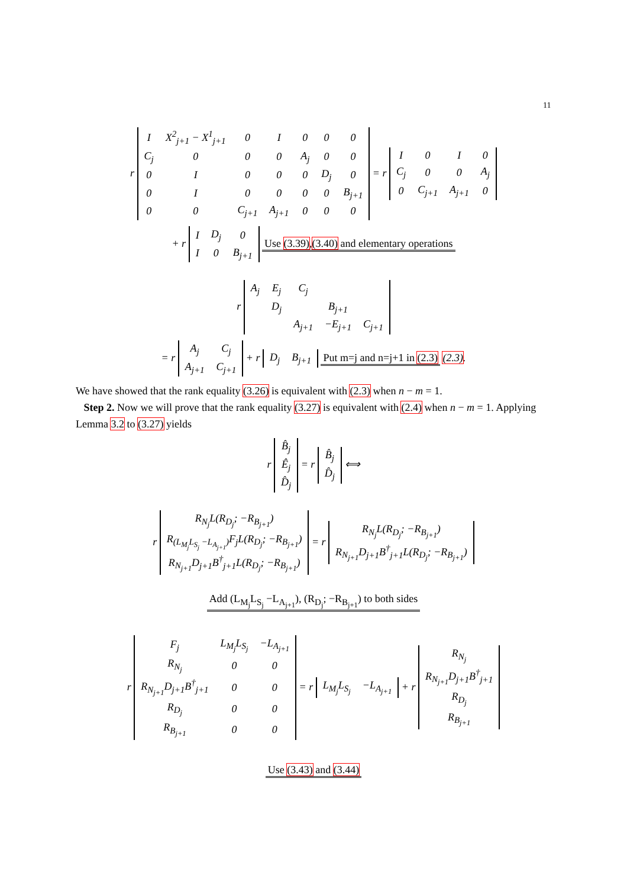11
r
| I | X<sup>2</sup><sub>j+1</sub> − X<sup>1</sup><sub>j+1</sub> | 0 | I | 0 | 0 | 0 |
| C<sub>j</sub> | 0 | 0 | 0 | A<sub>j</sub> | 0 | 0 |
| 0 | I | 0 | 0 | 0 | D<sub>j</sub> | 0 |
| 0 | I | 0 | 0 | 0 | 0 | B<sub>j+1</sub> |
| 0 | 0 | C<sub>j+1</sub> | A<sub>j+1</sub> | 0 | 0 | 0 |
= r
| I | 0 | I | 0 |
| C<sub>j</sub> | 0 | 0 | A<sub>j</sub> |
| 0 | C<sub>j+1</sub> | A<sub>j+1</sub> | 0 |
+ r
| I | D<sub>j</sub> | 0 |
| I | 0 | B<sub>j+1</sub> |
Use (3.39),(3.40) and elementary operations
r
| A<sub>j</sub> | E<sub>j</sub> | C<sub>j</sub> | | |
| | D<sub>j</sub> | | B<sub>j+1</sub> | |
| | | A<sub>j+1</sub> | −E<sub>j+1</sub> | C<sub>j+1</sub> |
= r
| A<sub>j</sub> | C<sub>j</sub> |
| A<sub>j+1</sub> | C<sub>j+1</sub> |
+ r
| D<sub>j</sub> | B<sub>j+1</sub> |
Put m=j and n=j+1 in (2.3) (2.3).
We have showed that the rank equality (3.26) is equivalent with (2.3) when n − m = 1.
Step 2. Now we will prove that the rank equality (3.27) is equivalent with (2.4) when n − m = 1. Applying Lemma 3.2 to (3.27) yields
r
| B̂<sub>j</sub> |
| Ê<sub>j</sub> |
| D̂<sub>j</sub> |
= r
| B̂<sub>j</sub> |
| D̂<sub>j</sub> |
⟺
r
| R<sub>N<sub>j</sub></sub>L(R<sub>D<sub>j</sub></sub>; −R<sub>B<sub>j+1</sub></sub>) |
| R<sub>(L<sub>M<sub>j</sub></sub>L<sub>S<sub>j</sub></sub> −L<sub>A<sub>j+1</sub></sub>)</sub>F<sub>j</sub>L(R<sub>D<sub>j</sub></sub>; −R<sub>B<sub>j+1</sub></sub>) |
| R<sub>N<sub>j+1</sub></sub>D<sub>j+1</sub>B<sup>†</sup><sub>j+1</sub>L(R<sub>D<sub>j</sub></sub>; −R<sub>B<sub>j+1</sub></sub>) |
= r
| R<sub>N<sub>j</sub></sub>L(R<sub>D<sub>j</sub></sub>; −R<sub>B<sub>j+1</sub></sub>) |
| R<sub>N<sub>j+1</sub></sub>D<sub>j+1</sub>B<sup>†</sup><sub>j+1</sub>L(R<sub>D<sub>j</sub></sub>; −R<sub>B<sub>j+1</sub></sub>) |
Add (L<sub>M<sub>j</sub></sub>L<sub>S<sub>j</sub></sub> −L<sub>A<sub>j+1</sub></sub>), (R<sub>D<sub>j</sub></sub>; −R<sub>B<sub>j+1</sub></sub>) to both sides
r
| F<sub>j</sub> | L<sub>M<sub>j</sub></sub>L<sub>S<sub>j</sub></sub> | −L<sub>A<sub>j+1</sub></sub> |
| R<sub>N<sub>j</sub></sub> | 0 | 0 |
| R<sub>N<sub>j+1</sub></sub>D<sub>j+1</sub>B<sup>†</sup><sub>j+1</sub> | 0 | 0 |
| R<sub>D<sub>j</sub></sub> | 0 | 0 |
| R<sub>B<sub>j+1</sub></sub> | 0 | 0 |
= r
| L<sub>M<sub>j</sub></sub>L<sub>S<sub>j</sub></sub> | −L<sub>A<sub>j+1</sub></sub> |
+ r
| R<sub>N<sub>j</sub></sub> |
| R<sub>N<sub>j+1</sub></sub>D<sub>j+1</sub>B<sup>†</sup><sub>j+1</sub> |
| R<sub>D<sub>j</sub></sub> |
| R<sub>B<sub>j+1</sub></sub> |
Use (3.43) and (3.44)